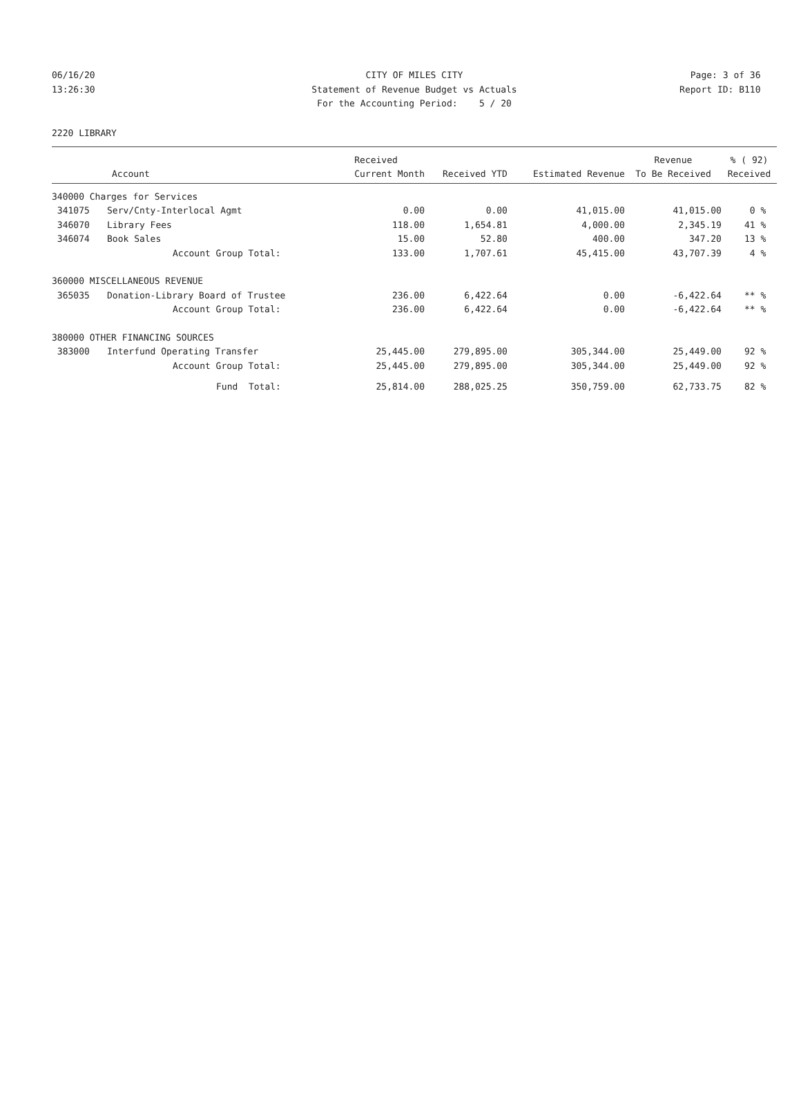06/16/20 CITY OF MILES CITY Page: 3 of 36
13:26:30 Statement of Revenue Budget vs Actuals Report ID: B110
For the Accounting Period: 5 / 20
2220 LIBRARY
| | | Received | | | Revenue | % ( 92) |
| --- | --- | --- | --- | --- | --- | --- |
| Account | | Current Month | Received YTD | Estimated Revenue | To Be Received | Received |
| 340000 Charges for Services | | | | | | |
| 341075 | Serv/Cnty-Interlocal Agmt | 0.00 | 0.00 | 41,015.00 | 41,015.00 | 0 % |
| 346070 | Library Fees | 118.00 | 1,654.81 | 4,000.00 | 2,345.19 | 41 % |
| 346074 | Book Sales | 15.00 | 52.80 | 400.00 | 347.20 | 13 % |
| | Account Group Total: | 133.00 | 1,707.61 | 45,415.00 | 43,707.39 | 4 % |
| 360000 MISCELLANEOUS REVENUE | | | | | | |
| 365035 | Donation-Library Board of Trustee | 236.00 | 6,422.64 | 0.00 | -6,422.64 | ** % |
| | Account Group Total: | 236.00 | 6,422.64 | 0.00 | -6,422.64 | ** % |
| 380000 OTHER FINANCING SOURCES | | | | | | |
| 383000 | Interfund Operating Transfer | 25,445.00 | 279,895.00 | 305,344.00 | 25,449.00 | 92 % |
| | Account Group Total: | 25,445.00 | 279,895.00 | 305,344.00 | 25,449.00 | 92 % |
| | Fund Total: | 25,814.00 | 288,025.25 | 350,759.00 | 62,733.75 | 82 % |